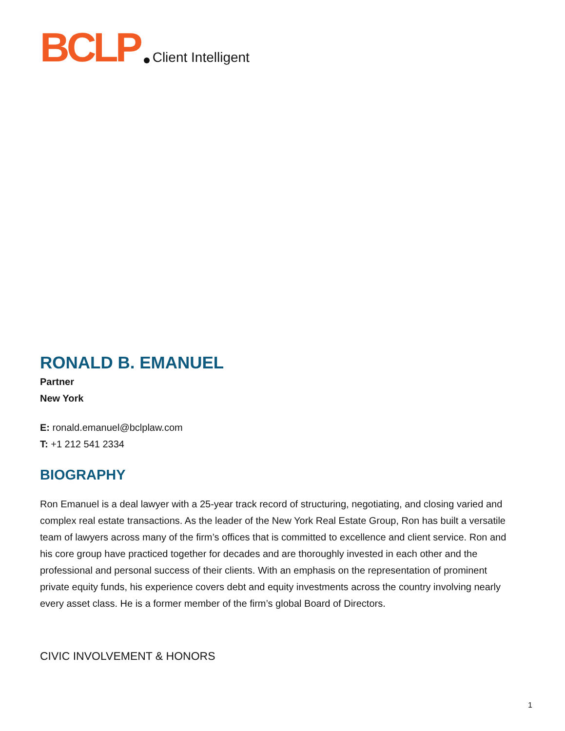BCLP Client Intelligent
RONALD B. EMANUEL
Partner
New York
E: ronald.emanuel@bclplaw.com
T: +1 212 541 2334
BIOGRAPHY
Ron Emanuel is a deal lawyer with a 25-year track record of structuring, negotiating, and closing varied and complex real estate transactions. As the leader of the New York Real Estate Group, Ron has built a versatile team of lawyers across many of the firm’s offices that is committed to excellence and client service. Ron and his core group have practiced together for decades and are thoroughly invested in each other and the professional and personal success of their clients. With an emphasis on the representation of prominent private equity funds, his experience covers debt and equity investments across the country involving nearly every asset class. He is a former member of the firm’s global Board of Directors.
CIVIC INVOLVEMENT & HONORS
1